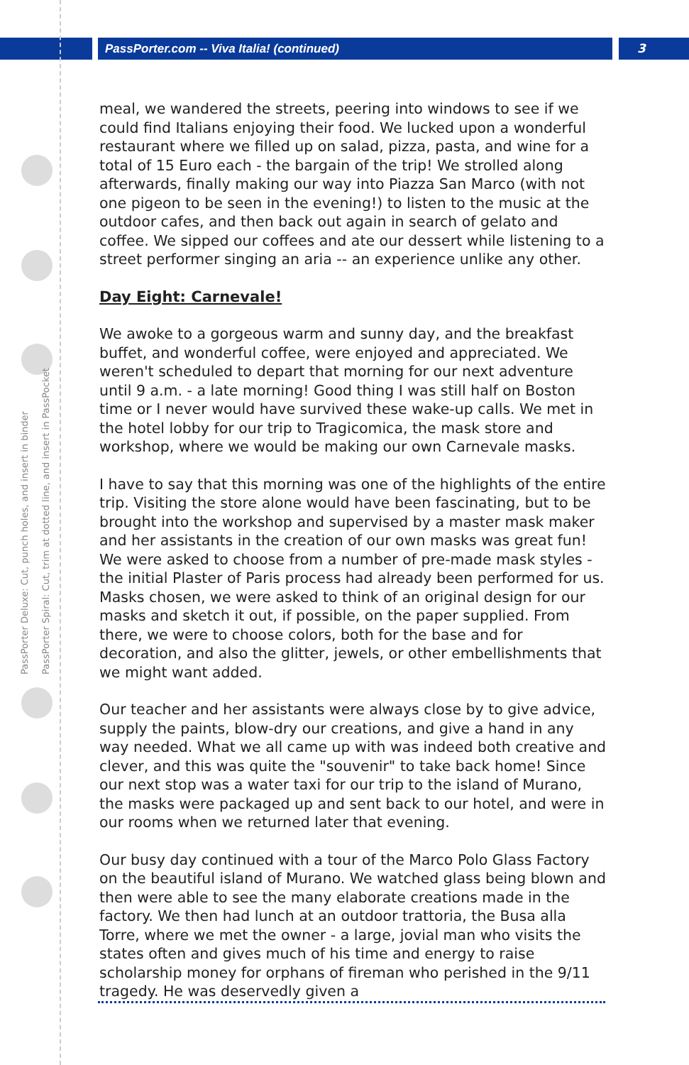PassPorter.com -- Viva Italia! (continued)
3
PassPorter Deluxe: Cut, punch holes, and insert in binder
PassPorter Spiral: Cut, trim at dotted line, and insert in PassPocket
meal, we wandered the streets, peering into windows to see if we could find Italians enjoying their food. We lucked upon a wonderful restaurant where we filled up on salad, pizza, pasta, and wine for a total of 15 Euro each - the bargain of the trip! We strolled along afterwards, finally making our way into Piazza San Marco (with not one pigeon to be seen in the evening!) to listen to the music at the outdoor cafes, and then back out again in search of gelato and coffee. We sipped our coffees and ate our dessert while listening to a street performer singing an aria -- an experience unlike any other.
Day Eight: Carnevale!
We awoke to a gorgeous warm and sunny day, and the breakfast buffet, and wonderful coffee, were enjoyed and appreciated. We weren't scheduled to depart that morning for our next adventure until 9 a.m. - a late morning! Good thing I was still half on Boston time or I never would have survived these wake-up calls. We met in the hotel lobby for our trip to Tragicomica, the mask store and workshop, where we would be making our own Carnevale masks.
I have to say that this morning was one of the highlights of the entire trip. Visiting the store alone would have been fascinating, but to be brought into the workshop and supervised by a master mask maker and her assistants in the creation of our own masks was great fun! We were asked to choose from a number of pre-made mask styles - the initial Plaster of Paris process had already been performed for us. Masks chosen, we were asked to think of an original design for our masks and sketch it out, if possible, on the paper supplied. From there, we were to choose colors, both for the base and for decoration, and also the glitter, jewels, or other embellishments that we might want added.
Our teacher and her assistants were always close by to give advice, supply the paints, blow-dry our creations, and give a hand in any way needed. What we all came up with was indeed both creative and clever, and this was quite the "souvenir" to take back home! Since our next stop was a water taxi for our trip to the island of Murano, the masks were packaged up and sent back to our hotel, and were in our rooms when we returned later that evening.
Our busy day continued with a tour of the Marco Polo Glass Factory on the beautiful island of Murano. We watched glass being blown and then were able to see the many elaborate creations made in the factory. We then had lunch at an outdoor trattoria, the Busa alla Torre, where we met the owner - a large, jovial man who visits the states often and gives much of his time and energy to raise scholarship money for orphans of fireman who perished in the 9/11 tragedy. He was deservedly given a